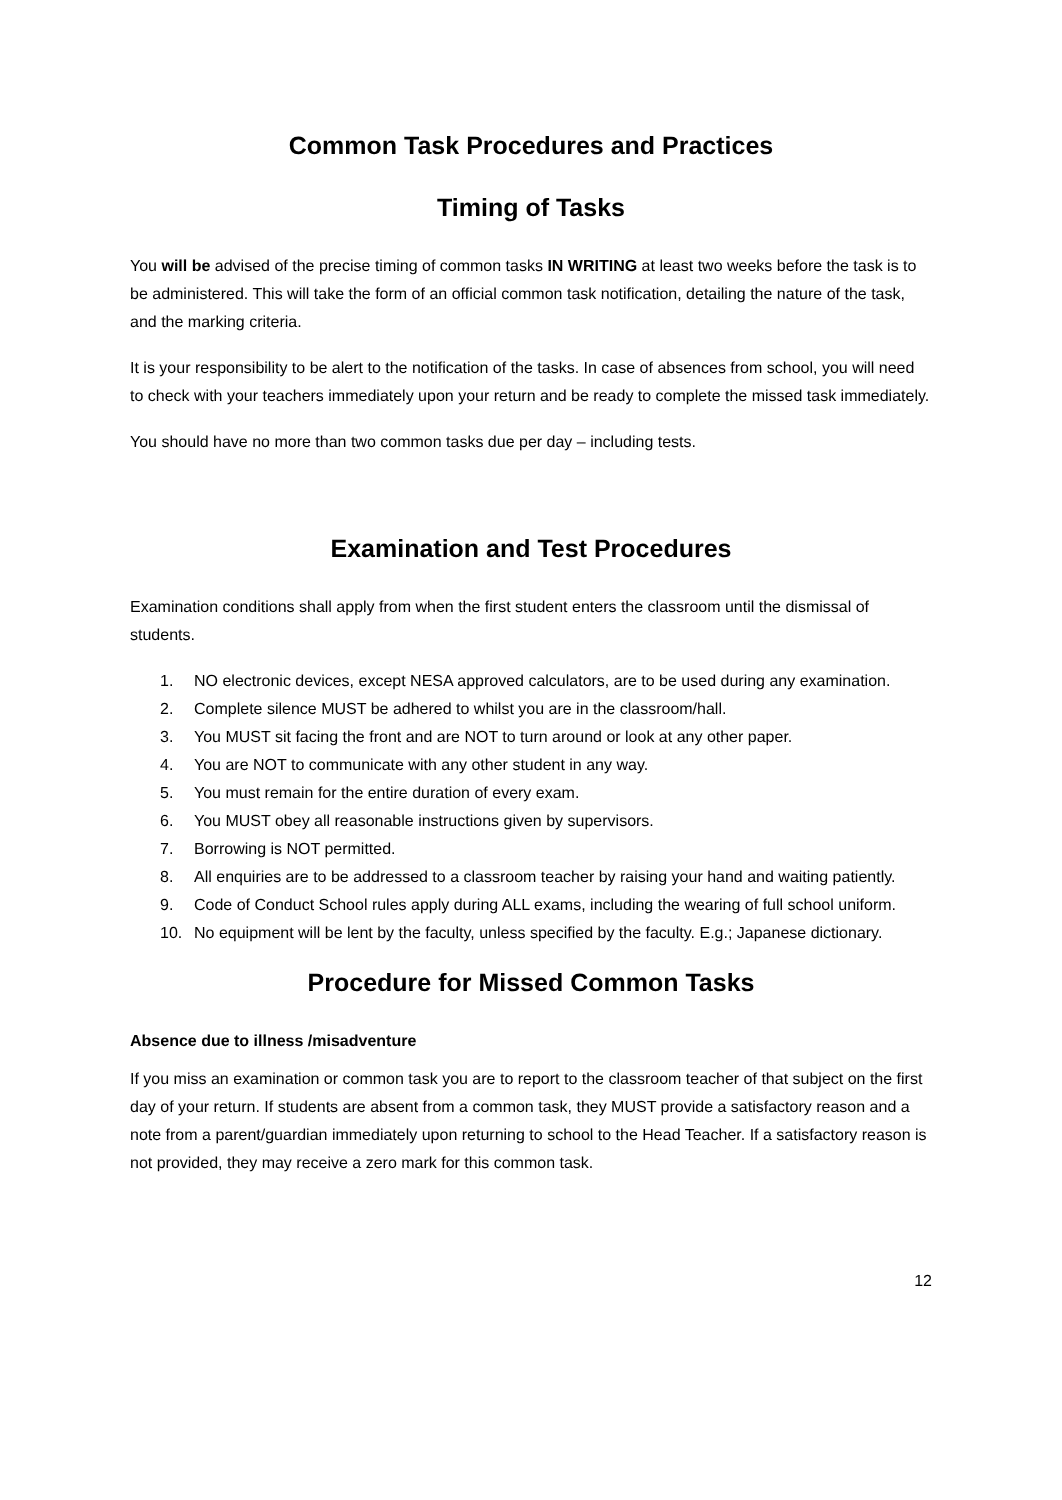Common Task Procedures and Practices
Timing of Tasks
You will be advised of the precise timing of common tasks IN WRITING at least two weeks before the task is to be administered. This will take the form of an official common task notification, detailing the nature of the task, and the marking criteria.
It is your responsibility to be alert to the notification of the tasks. In case of absences from school, you will need to check with your teachers immediately upon your return and be ready to complete the missed task immediately.
You should have no more than two common tasks due per day – including tests.
Examination and Test Procedures
Examination conditions shall apply from when the first student enters the classroom until the dismissal of students.
1. NO electronic devices, except NESA approved calculators, are to be used during any examination.
2. Complete silence MUST be adhered to whilst you are in the classroom/hall.
3. You MUST sit facing the front and are NOT to turn around or look at any other paper.
4. You are NOT to communicate with any other student in any way.
5. You must remain for the entire duration of every exam.
6. You MUST obey all reasonable instructions given by supervisors.
7. Borrowing is NOT permitted.
8. All enquiries are to be addressed to a classroom teacher by raising your hand and waiting patiently.
9. Code of Conduct School rules apply during ALL exams, including the wearing of full school uniform.
10. No equipment will be lent by the faculty, unless specified by the faculty. E.g.; Japanese dictionary.
Procedure for Missed Common Tasks
Absence due to illness /misadventure
If you miss an examination or common task you are to report to the classroom teacher of that subject on the first day of your return. If students are absent from a common task, they MUST provide a satisfactory reason and a note from a parent/guardian immediately upon returning to school to the Head Teacher. If a satisfactory reason is not provided, they may receive a zero mark for this common task.
12